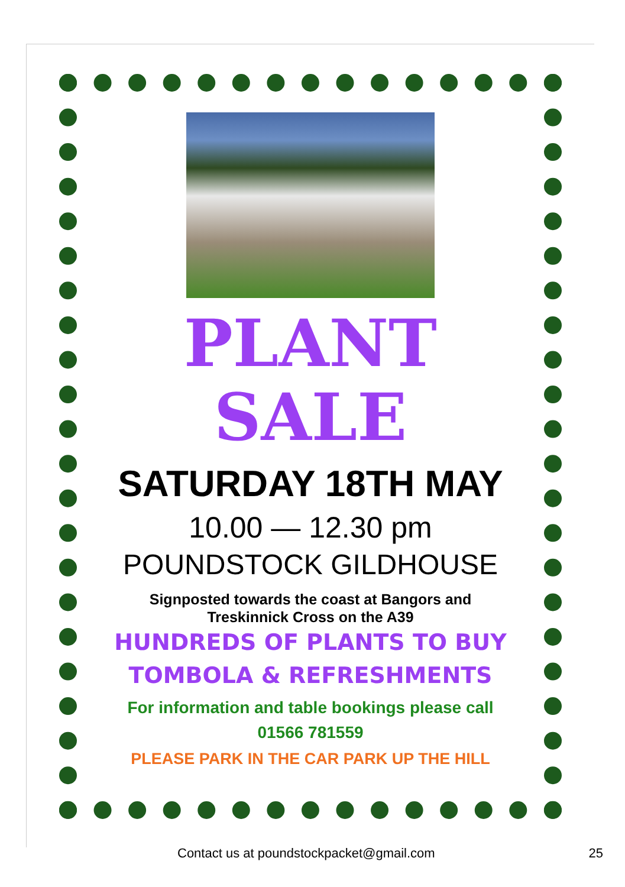PLANT
SALE
SATURDAY 18TH MAY
10.00 — 12.30 pm
POUNDSTOCK GILDHOUSE
Signposted towards the coast at Bangors and
Treskinnick Cross on the A39
HUNDREDS OF PLANTS TO BUY
TOMBOLA & REFRESHMENTS
For information and table bookings please call
01566 781559
PLEASE PARK IN THE CAR PARK UP THE HILL
Contact us at poundstockpacket@gmail.com 25